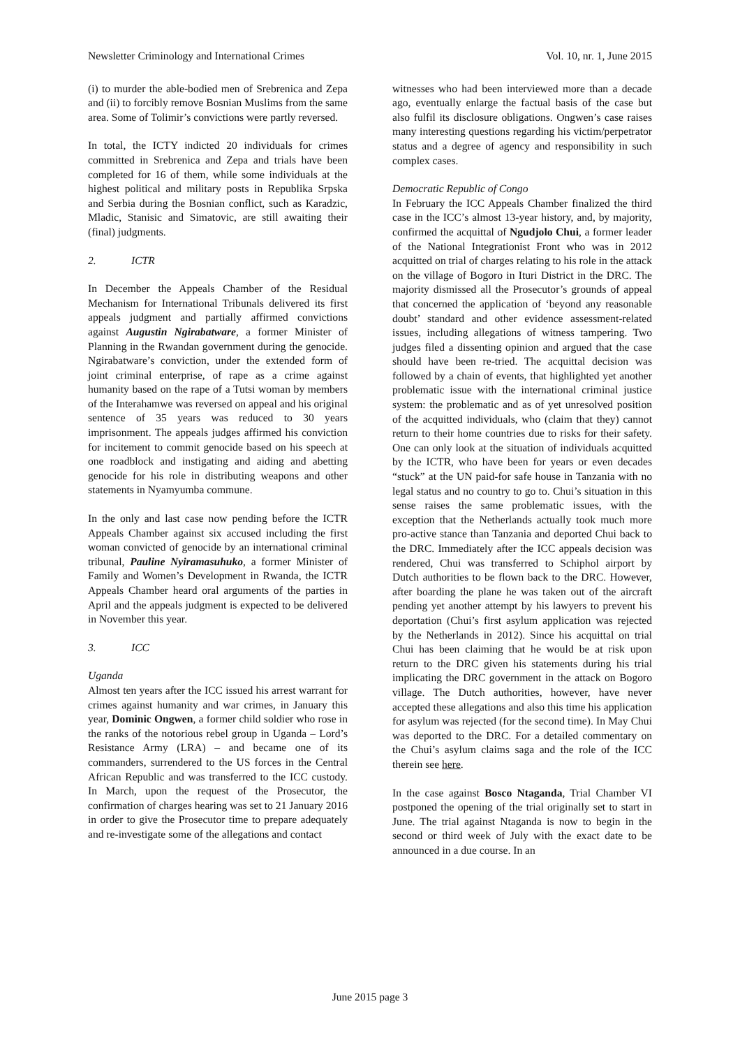Newsletter Criminology and International Crimes Vol. 10, nr. 1, June 2015
(i) to murder the able-bodied men of Srebrenica and Zepa and (ii) to forcibly remove Bosnian Muslims from the same area. Some of Tolimir’s convictions were partly reversed.
In total, the ICTY indicted 20 individuals for crimes committed in Srebrenica and Zepa and trials have been completed for 16 of them, while some individuals at the highest political and military posts in Republika Srpska and Serbia during the Bosnian conflict, such as Karadzic, Mladic, Stanisic and Simatovic, are still awaiting their (final) judgments.
2. ICTR
In December the Appeals Chamber of the Residual Mechanism for International Tribunals delivered its first appeals judgment and partially affirmed convictions against Augustin Ngirabatware, a former Minister of Planning in the Rwandan government during the genocide. Ngirabatware’s conviction, under the extended form of joint criminal enterprise, of rape as a crime against humanity based on the rape of a Tutsi woman by members of the Interahamwe was reversed on appeal and his original sentence of 35 years was reduced to 30 years imprisonment. The appeals judges affirmed his conviction for incitement to commit genocide based on his speech at one roadblock and instigating and aiding and abetting genocide for his role in distributing weapons and other statements in Nyamyumba commune.
In the only and last case now pending before the ICTR Appeals Chamber against six accused including the first woman convicted of genocide by an international criminal tribunal, Pauline Nyiramasuhuko, a former Minister of Family and Women’s Development in Rwanda, the ICTR Appeals Chamber heard oral arguments of the parties in April and the appeals judgment is expected to be delivered in November this year.
3. ICC
Uganda
Almost ten years after the ICC issued his arrest warrant for crimes against humanity and war crimes, in January this year, Dominic Ongwen, a former child soldier who rose in the ranks of the notorious rebel group in Uganda – Lord’s Resistance Army (LRA) – and became one of its commanders, surrendered to the US forces in the Central African Republic and was transferred to the ICC custody. In March, upon the request of the Prosecutor, the confirmation of charges hearing was set to 21 January 2016 in order to give the Prosecutor time to prepare adequately and re-investigate some of the allegations and contact
witnesses who had been interviewed more than a decade ago, eventually enlarge the factual basis of the case but also fulfil its disclosure obligations. Ongwen’s case raises many interesting questions regarding his victim/perpetrator status and a degree of agency and responsibility in such complex cases.
Democratic Republic of Congo
In February the ICC Appeals Chamber finalized the third case in the ICC’s almost 13-year history, and, by majority, confirmed the acquittal of Ngudjolo Chui, a former leader of the National Integrationist Front who was in 2012 acquitted on trial of charges relating to his role in the attack on the village of Bogoro in Ituri District in the DRC. The majority dismissed all the Prosecutor’s grounds of appeal that concerned the application of ‘beyond any reasonable doubt’ standard and other evidence assessment-related issues, including allegations of witness tampering. Two judges filed a dissenting opinion and argued that the case should have been re-tried. The acquittal decision was followed by a chain of events, that highlighted yet another problematic issue with the international criminal justice system: the problematic and as of yet unresolved position of the acquitted individuals, who (claim that they) cannot return to their home countries due to risks for their safety. One can only look at the situation of individuals acquitted by the ICTR, who have been for years or even decades “stuck” at the UN paid-for safe house in Tanzania with no legal status and no country to go to. Chui’s situation in this sense raises the same problematic issues, with the exception that the Netherlands actually took much more pro-active stance than Tanzania and deported Chui back to the DRC. Immediately after the ICC appeals decision was rendered, Chui was transferred to Schiphol airport by Dutch authorities to be flown back to the DRC. However, after boarding the plane he was taken out of the aircraft pending yet another attempt by his lawyers to prevent his deportation (Chui’s first asylum application was rejected by the Netherlands in 2012). Since his acquittal on trial Chui has been claiming that he would be at risk upon return to the DRC given his statements during his trial implicating the DRC government in the attack on Bogoro village. The Dutch authorities, however, have never accepted these allegations and also this time his application for asylum was rejected (for the second time). In May Chui was deported to the DRC. For a detailed commentary on the Chui’s asylum claims saga and the role of the ICC therein see here.
In the case against Bosco Ntaganda, Trial Chamber VI postponed the opening of the trial originally set to start in June. The trial against Ntaganda is now to begin in the second or third week of July with the exact date to be announced in a due course. In an
June 2015 page 3